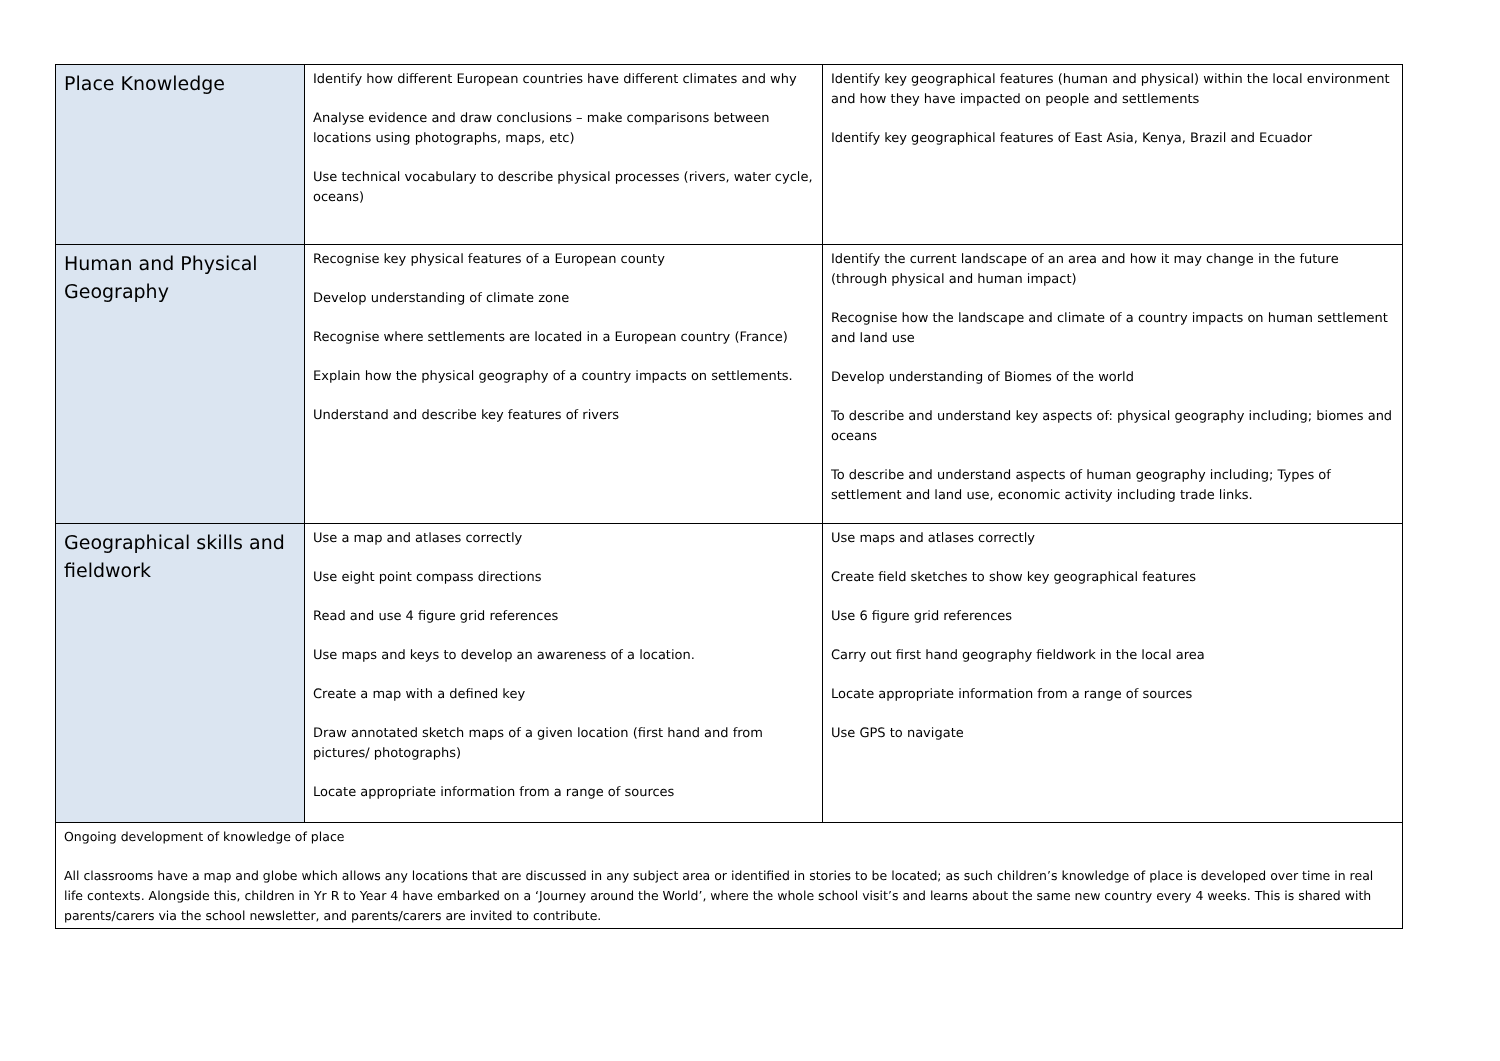| Place Knowledge | Identify how different European countries have different climates and why Analyse evidence and draw conclusions – make comparisons between locations using photographs, maps, etc) Use technical vocabulary to describe physical processes (rivers, water cycle, oceans) | Identify key geographical features (human and physical) within the local environment and how they have impacted on people and settlements Identify key geographical features of East Asia, Kenya, Brazil and Ecuador |
| Human and Physical Geography | Recognise key physical features of a European county Develop understanding of climate zone Recognise where settlements are located in a European country (France) Explain how the physical geography of a country impacts on settlements. Understand and describe key features of rivers | Identify the current landscape of an area and how it may change in the future (through physical and human impact) Recognise how the landscape and climate of a country impacts on human settlement and land use Develop understanding of Biomes of the world To describe and understand key aspects of: physical geography including; biomes and oceans To describe and understand aspects of human geography including; Types of settlement and land use, economic activity including trade links. |
| Geographical skills and fieldwork | Use a map and atlases correctly Use eight point compass directions Read and use 4 figure grid references Use maps and keys to develop an awareness of a location. Create a map with a defined key Draw annotated sketch maps of a given location (first hand and from pictures/ photographs) Locate appropriate information from a range of sources | Use maps and atlases correctly Create field sketches to show key geographical features Use 6 figure grid references Carry out first hand geography fieldwork in the local area Locate appropriate information from a range of sources Use GPS to navigate |
| Ongoing development of knowledge of place All classrooms have a map and globe which allows any locations that are discussed in any subject area or identified in stories to be located; as such children’s knowledge of place is developed over time in real life contexts. Alongside this, children in Yr R to Year 4 have embarked on a ‘Journey around the World’, where the whole school visit’s and learns about the same new country every 4 weeks. This is shared with parents/carers via the school newsletter, and parents/carers are invited to contribute. | | |